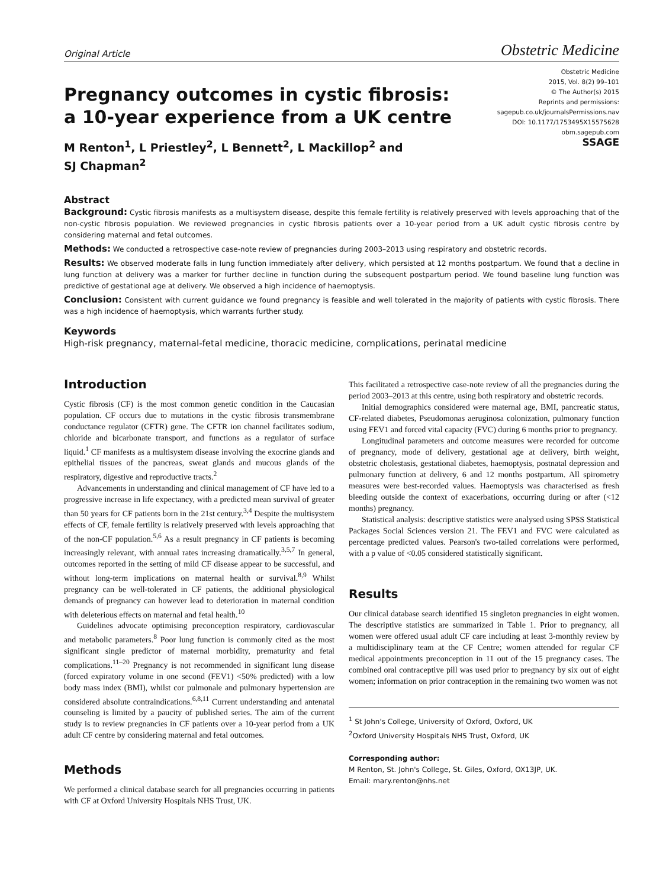Original Article Obstetric Medicine
Pregnancy outcomes in cystic fibrosis:
a 10-year experience from a UK centre
M Renton<sup>1</sup>, L Priestley<sup>2</sup>, L Bennett<sup>2</sup>, L Mackillop<sup>2</sup> and
SJ Chapman<sup>2</sup>
Obstetric Medicine
2015, Vol. 8(2) 99–101
© The Author(s) 2015
Reprints and permissions:
sagepub.co.uk/journalsPermissions.nav
DOI: 10.1177/1753495X15575628
obm.sagepub.com
SSAGE
Abstract
Background: Cystic fibrosis manifests as a multisystem disease, despite this female fertility is relatively preserved with levels approaching that of the non-cystic fibrosis population. We reviewed pregnancies in cystic fibrosis patients over a 10-year period from a UK adult cystic fibrosis centre by considering maternal and fetal outcomes.
Methods: We conducted a retrospective case-note review of pregnancies during 2003–2013 using respiratory and obstetric records.
Results: We observed moderate falls in lung function immediately after delivery, which persisted at 12 months postpartum. We found that a decline in lung function at delivery was a marker for further decline in function during the subsequent postpartum period. We found baseline lung function was predictive of gestational age at delivery. We observed a high incidence of haemoptysis.
Conclusion: Consistent with current guidance we found pregnancy is feasible and well tolerated in the majority of patients with cystic fibrosis. There was a high incidence of haemoptysis, which warrants further study.
Keywords
High-risk pregnancy, maternal-fetal medicine, thoracic medicine, complications, perinatal medicine
Introduction
Cystic fibrosis (CF) is the most common genetic condition in the Caucasian population. CF occurs due to mutations in the cystic fibrosis transmembrane conductance regulator (CFTR) gene. The CFTR ion channel facilitates sodium, chloride and bicarbonate transport, and functions as a regulator of surface liquid.<sup>1</sup> CF manifests as a multisystem disease involving the exocrine glands and epithelial tissues of the pancreas, sweat glands and mucous glands of the respiratory, digestive and reproductive tracts.<sup>2</sup>
Advancements in understanding and clinical management of CF have led to a progressive increase in life expectancy, with a predicted mean survival of greater than 50 years for CF patients born in the 21st century.<sup>3,4</sup> Despite the multisystem effects of CF, female fertility is relatively preserved with levels approaching that of the non-CF population.<sup>5,6</sup> As a result pregnancy in CF patients is becoming increasingly relevant, with annual rates increasing dramatically.<sup>3,5,7</sup> In general, outcomes reported in the setting of mild CF disease appear to be successful, and without long-term implications on maternal health or survival.<sup>8,9</sup> Whilst pregnancy can be well-tolerated in CF patients, the additional physiological demands of pregnancy can however lead to deterioration in maternal condition with deleterious effects on maternal and fetal health.<sup>10</sup>
Guidelines advocate optimising preconception respiratory, cardiovascular and metabolic parameters.<sup>8</sup> Poor lung function is commonly cited as the most significant single predictor of maternal morbidity, prematurity and fetal complications.<sup>11–20</sup> Pregnancy is not recommended in significant lung disease (forced expiratory volume in one second (FEV1) <50% predicted) with a low body mass index (BMI), whilst cor pulmonale and pulmonary hypertension are considered absolute contraindications.<sup>6,8,11</sup> Current understanding and antenatal counseling is limited by a paucity of published series. The aim of the current study is to review pregnancies in CF patients over a 10-year period from a UK adult CF centre by considering maternal and fetal outcomes.
Methods
We performed a clinical database search for all pregnancies occurring in patients with CF at Oxford University Hospitals NHS Trust, UK.
This facilitated a retrospective case-note review of all the pregnancies during the period 2003–2013 at this centre, using both respiratory and obstetric records.
Initial demographics considered were maternal age, BMI, pancreatic status, CF-related diabetes, Pseudomonas aeruginosa colonization, pulmonary function using FEV1 and forced vital capacity (FVC) during 6 months prior to pregnancy.
Longitudinal parameters and outcome measures were recorded for outcome of pregnancy, mode of delivery, gestational age at delivery, birth weight, obstetric cholestasis, gestational diabetes, haemoptysis, postnatal depression and pulmonary function at delivery, 6 and 12 months postpartum. All spirometry measures were best-recorded values. Haemoptysis was characterised as fresh bleeding outside the context of exacerbations, occurring during or after (<12 months) pregnancy.
Statistical analysis: descriptive statistics were analysed using SPSS Statistical Packages Social Sciences version 21. The FEV1 and FVC were calculated as percentage predicted values. Pearson's two-tailed correlations were performed, with a p value of <0.05 considered statistically significant.
Results
Our clinical database search identified 15 singleton pregnancies in eight women. The descriptive statistics are summarized in Table 1. Prior to pregnancy, all women were offered usual adult CF care including at least 3-monthly review by a multidisciplinary team at the CF Centre; women attended for regular CF medical appointments preconception in 11 out of the 15 pregnancy cases. The combined oral contraceptive pill was used prior to pregnancy by six out of eight women; information on prior contraception in the remaining two women was not
<sup>1</sup> St John's College, University of Oxford, Oxford, UK
<sup>2</sup> Oxford University Hospitals NHS Trust, Oxford, UK
Corresponding author:
M Renton, St. John's College, St. Giles, Oxford, OX13JP, UK.
Email: mary.renton@nhs.net